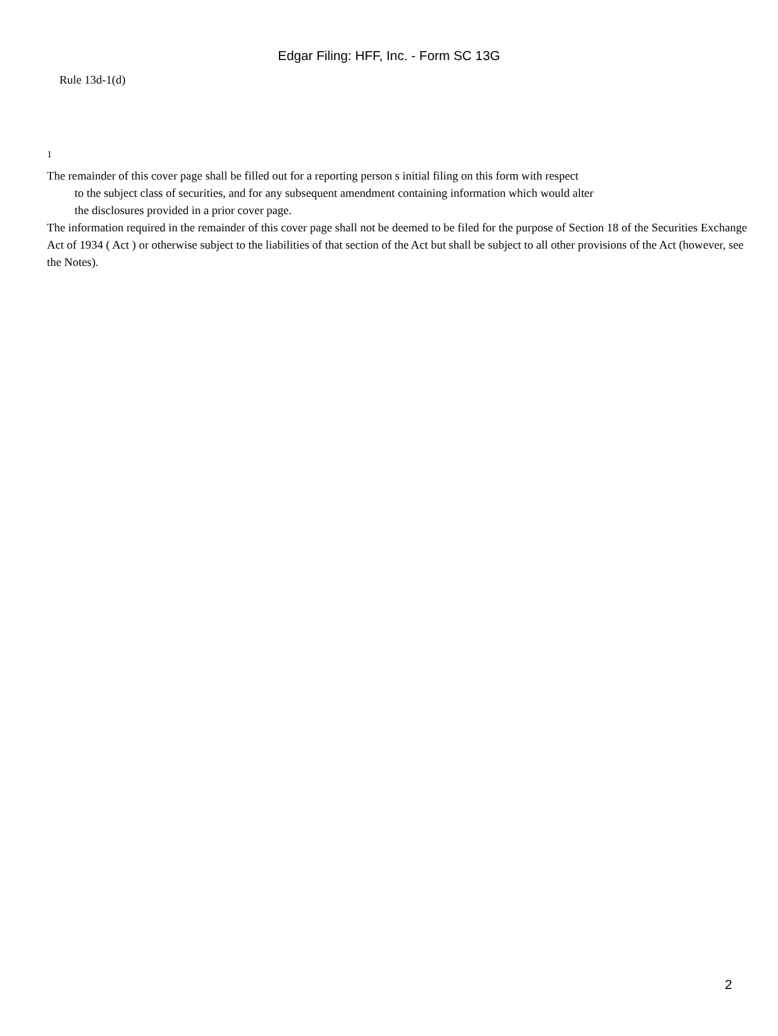Edgar Filing: HFF, Inc. - Form SC 13G
Rule 13d-1(d)
<sup>1</sup> The remainder of this cover page shall be filled out for a reporting person s initial filing on this form with respect
to the subject class of securities, and for any subsequent amendment containing information which would alter
the disclosures provided in a prior cover page.
The information required in the remainder of this cover page shall not be deemed to be filed for the purpose of Section 18 of the Securities Exchange Act of 1934 ( Act ) or otherwise subject to the liabilities of that section of the Act but shall be subject to all other provisions of the Act (however, see the Notes).
2